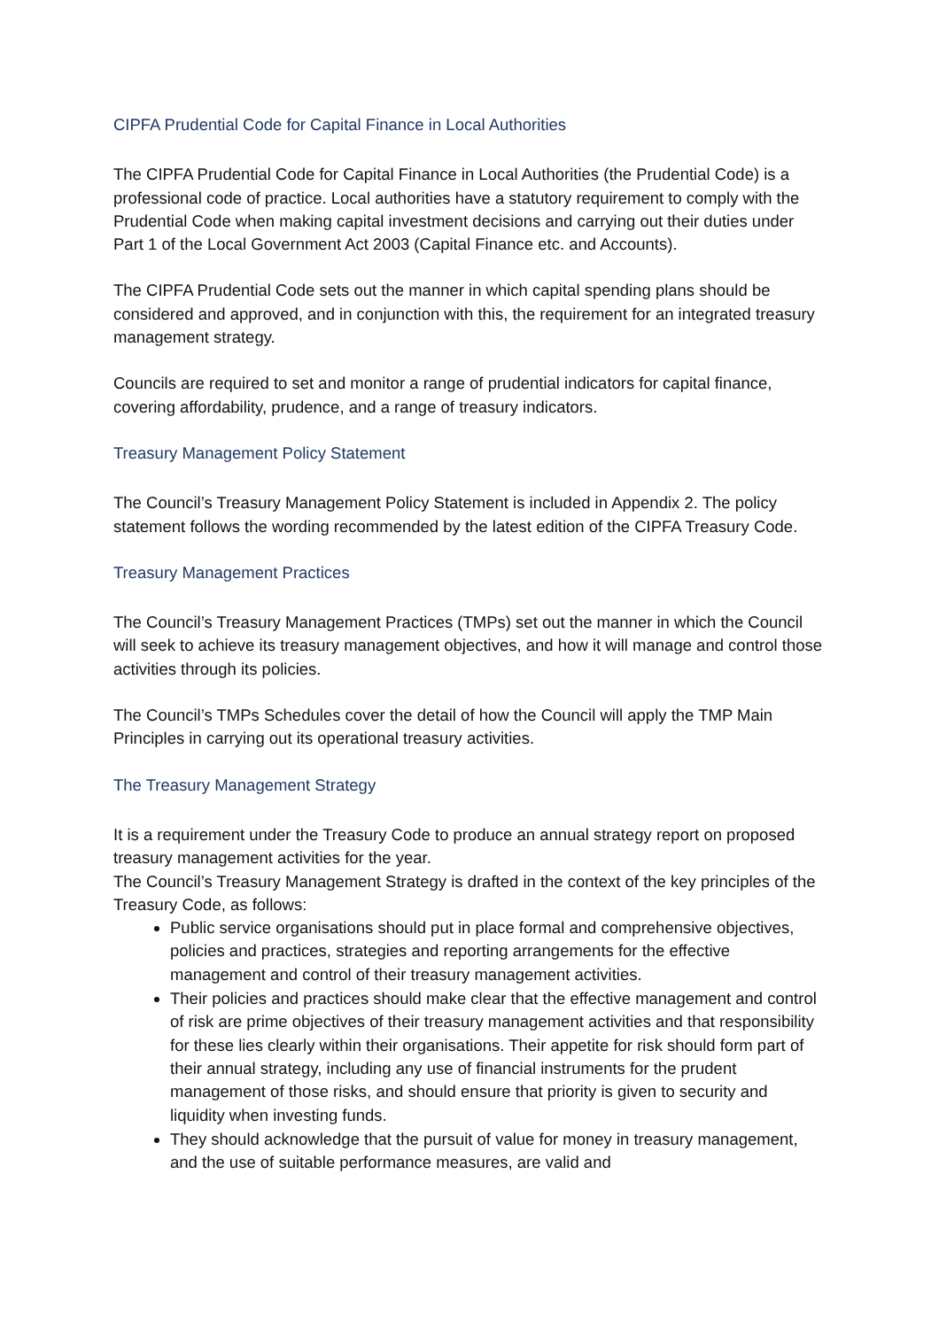CIPFA Prudential Code for Capital Finance in Local Authorities
The CIPFA Prudential Code for Capital Finance in Local Authorities (the Prudential Code) is a professional code of practice. Local authorities have a statutory requirement to comply with the Prudential Code when making capital investment decisions and carrying out their duties under Part 1 of the Local Government Act 2003 (Capital Finance etc. and Accounts).
The CIPFA Prudential Code sets out the manner in which capital spending plans should be considered and approved, and in conjunction with this, the requirement for an integrated treasury management strategy.
Councils are required to set and monitor a range of prudential indicators for capital finance, covering affordability, prudence, and a range of treasury indicators.
Treasury Management Policy Statement
The Council’s Treasury Management Policy Statement is included in Appendix 2. The policy statement follows the wording recommended by the latest edition of the CIPFA Treasury Code.
Treasury Management Practices
The Council’s Treasury Management Practices (TMPs) set out the manner in which the Council will seek to achieve its treasury management objectives, and how it will manage and control those activities through its policies.
The Council’s TMPs Schedules cover the detail of how the Council will apply the TMP Main Principles in carrying out its operational treasury activities.
The Treasury Management Strategy
It is a requirement under the Treasury Code to produce an annual strategy report on proposed treasury management activities for the year.
The Council’s Treasury Management Strategy is drafted in the context of the key principles of the Treasury Code, as follows:
Public service organisations should put in place formal and comprehensive objectives, policies and practices, strategies and reporting arrangements for the effective management and control of their treasury management activities.
Their policies and practices should make clear that the effective management and control of risk are prime objectives of their treasury management activities and that responsibility for these lies clearly within their organisations. Their appetite for risk should form part of their annual strategy, including any use of financial instruments for the prudent management of those risks, and should ensure that priority is given to security and liquidity when investing funds.
They should acknowledge that the pursuit of value for money in treasury management, and the use of suitable performance measures, are valid and